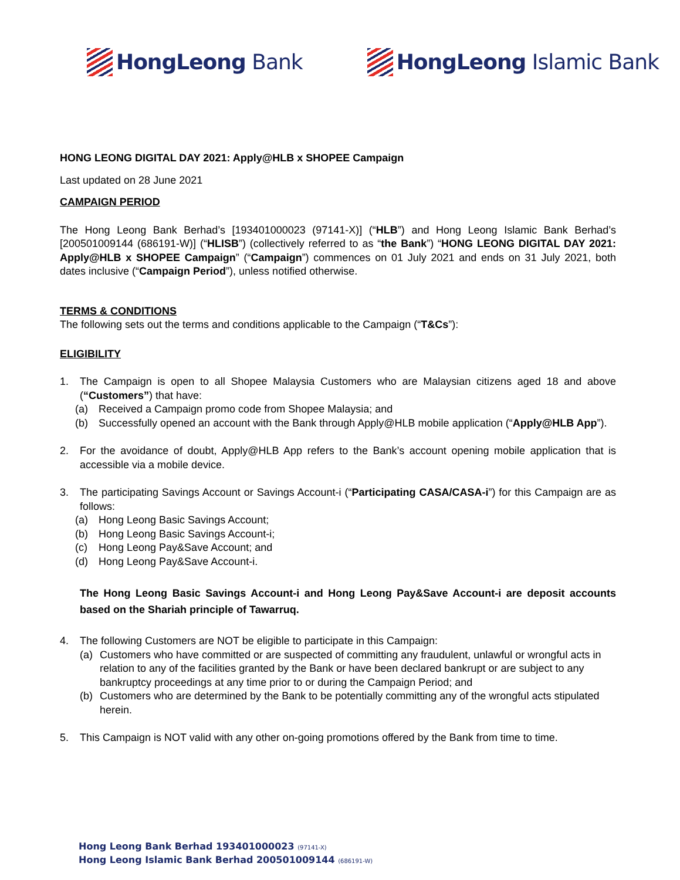HongLeong Bank HongLeong Islamic Bank
HONG LEONG DIGITAL DAY 2021: Apply@HLB x SHOPEE Campaign
Last updated on 28 June 2021
CAMPAIGN PERIOD
The Hong Leong Bank Berhad’s [193401000023 (97141-X)] (“HLB”) and Hong Leong Islamic Bank Berhad’s [200501009144 (686191-W)] (“HLISB”) (collectively referred to as “the Bank”) “HONG LEONG DIGITAL DAY 2021: Apply@HLB x SHOPEE Campaign” (“Campaign”) commences on 01 July 2021 and ends on 31 July 2021, both dates inclusive (“Campaign Period”), unless notified otherwise.
TERMS & CONDITIONS
The following sets out the terms and conditions applicable to the Campaign (“T&Cs”):
ELIGIBILITY
1. The Campaign is open to all Shopee Malaysia Customers who are Malaysian citizens aged 18 and above (“Customers”) that have:
(a) Received a Campaign promo code from Shopee Malaysia; and
(b) Successfully opened an account with the Bank through Apply@HLB mobile application (“Apply@HLB App”).
2. For the avoidance of doubt, Apply@HLB App refers to the Bank’s account opening mobile application that is accessible via a mobile device.
3. The participating Savings Account or Savings Account-i (“Participating CASA/CASA-i”) for this Campaign are as follows:
(a) Hong Leong Basic Savings Account;
(b) Hong Leong Basic Savings Account-i;
(c) Hong Leong Pay&Save Account; and
(d) Hong Leong Pay&Save Account-i.
The Hong Leong Basic Savings Account-i and Hong Leong Pay&Save Account-i are deposit accounts based on the Shariah principle of Tawarruq.
4. The following Customers are NOT be eligible to participate in this Campaign:
(a) Customers who have committed or are suspected of committing any fraudulent, unlawful or wrongful acts in relation to any of the facilities granted by the Bank or have been declared bankrupt or are subject to any bankruptcy proceedings at any time prior to or during the Campaign Period; and
(b) Customers who are determined by the Bank to be potentially committing any of the wrongful acts stipulated herein.
5. This Campaign is NOT valid with any other on-going promotions offered by the Bank from time to time.
Hong Leong Bank Berhad 193401000023 (97141-X)
Hong Leong Islamic Bank Berhad 200501009144 (686191-W)